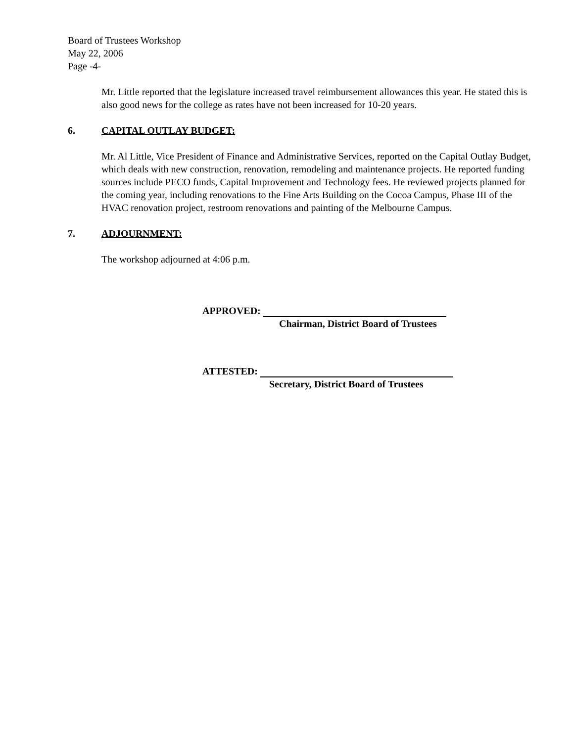Board of Trustees Workshop
May 22, 2006
Page -4-
Mr. Little reported that the legislature increased travel reimbursement allowances this year. He stated this is also good news for the college as rates have not been increased for 10-20 years.
6. CAPITAL OUTLAY BUDGET:
Mr. Al Little, Vice President of Finance and Administrative Services, reported on the Capital Outlay Budget, which deals with new construction, renovation, remodeling and maintenance projects. He reported funding sources include PECO funds, Capital Improvement and Technology fees. He reviewed projects planned for the coming year, including renovations to the Fine Arts Building on the Cocoa Campus, Phase III of the HVAC renovation project, restroom renovations and painting of the Melbourne Campus.
7. ADJOURNMENT:
The workshop adjourned at 4:06 p.m.
APPROVED:
Chairman, District Board of Trustees
ATTESTED:
Secretary, District Board of Trustees